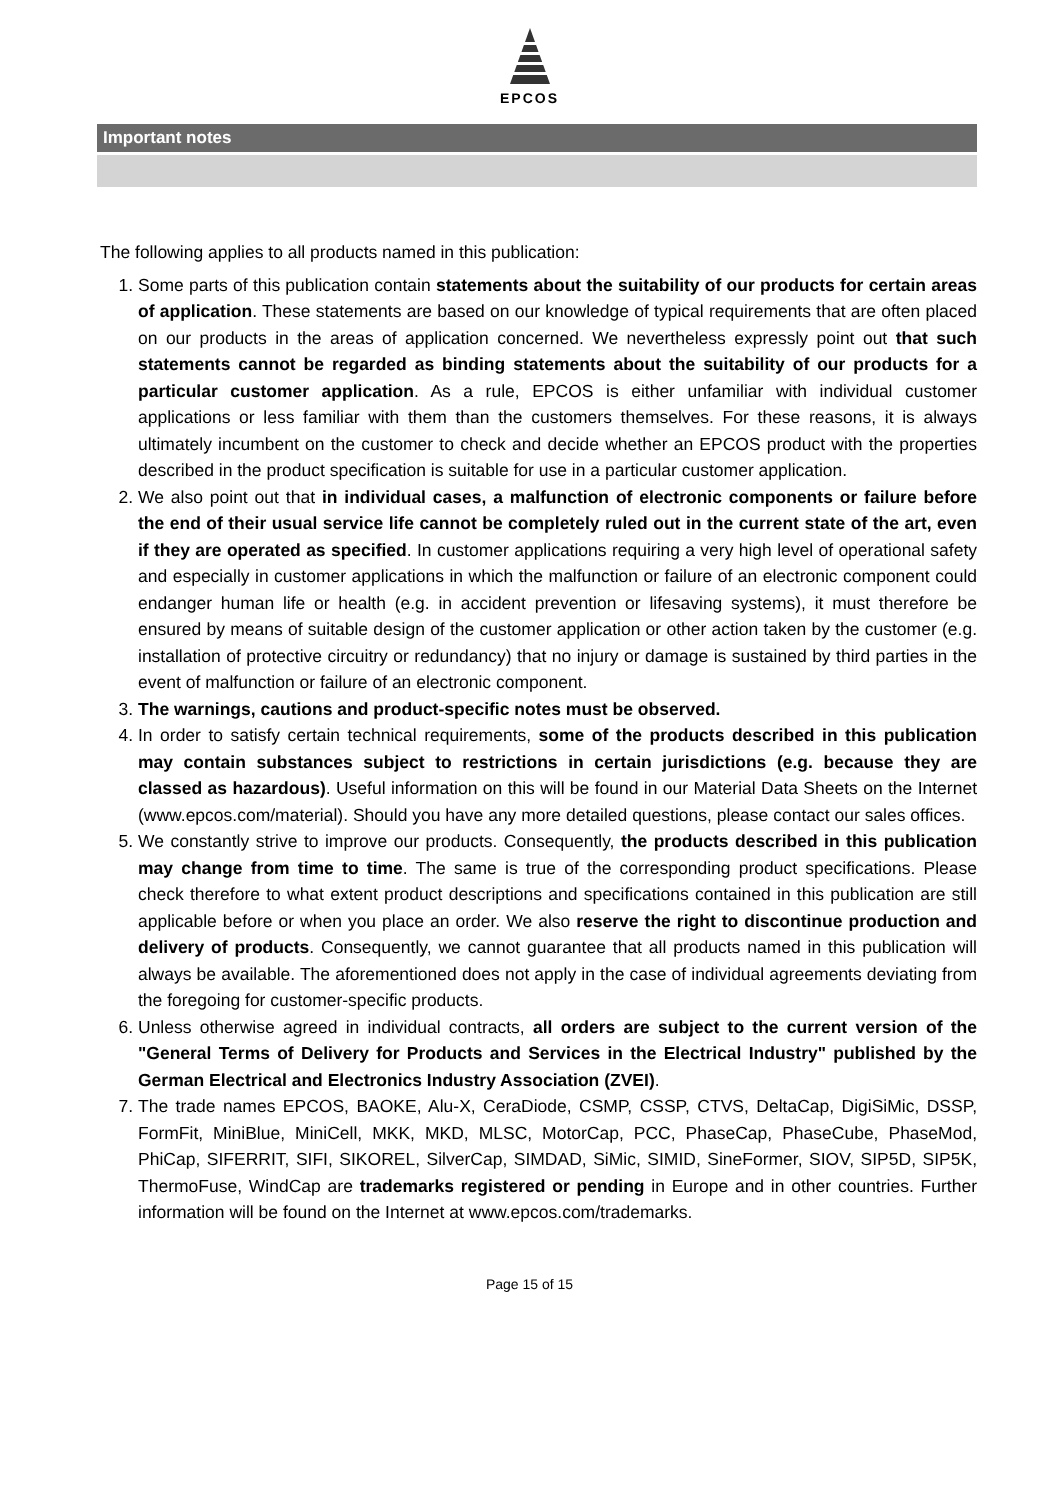EPCOS
Important notes
The following applies to all products named in this publication:
1. Some parts of this publication contain statements about the suitability of our products for certain areas of application. These statements are based on our knowledge of typical requirements that are often placed on our products in the areas of application concerned. We nevertheless expressly point out that such statements cannot be regarded as binding statements about the suitability of our products for a particular customer application. As a rule, EPCOS is either unfamiliar with individual customer applications or less familiar with them than the customers themselves. For these reasons, it is always ultimately incumbent on the customer to check and decide whether an EPCOS product with the properties described in the product specification is suitable for use in a particular customer application.
2. We also point out that in individual cases, a malfunction of electronic components or failure before the end of their usual service life cannot be completely ruled out in the current state of the art, even if they are operated as specified. In customer applications requiring a very high level of operational safety and especially in customer applications in which the malfunction or failure of an electronic component could endanger human life or health (e.g. in accident prevention or lifesaving systems), it must therefore be ensured by means of suitable design of the customer application or other action taken by the customer (e.g. installation of protective circuitry or redundancy) that no injury or damage is sustained by third parties in the event of malfunction or failure of an electronic component.
3. The warnings, cautions and product-specific notes must be observed.
4. In order to satisfy certain technical requirements, some of the products described in this publication may contain substances subject to restrictions in certain jurisdictions (e.g. because they are classed as hazardous). Useful information on this will be found in our Material Data Sheets on the Internet (www.epcos.com/material). Should you have any more detailed questions, please contact our sales offices.
5. We constantly strive to improve our products. Consequently, the products described in this publication may change from time to time. The same is true of the corresponding product specifications. Please check therefore to what extent product descriptions and specifications contained in this publication are still applicable before or when you place an order. We also reserve the right to discontinue production and delivery of products. Consequently, we cannot guarantee that all products named in this publication will always be available. The aforementioned does not apply in the case of individual agreements deviating from the foregoing for customer-specific products.
6. Unless otherwise agreed in individual contracts, all orders are subject to the current version of the "General Terms of Delivery for Products and Services in the Electrical Industry" published by the German Electrical and Electronics Industry Association (ZVEI).
7. The trade names EPCOS, BAOKE, Alu-X, CeraDiode, CSMP, CSSP, CTVS, DeltaCap, DigiSiMic, DSSP, FormFit, MiniBlue, MiniCell, MKK, MKD, MLSC, MotorCap, PCC, PhaseCap, PhaseCube, PhaseMod, PhiCap, SIFERRIT, SIFI, SIKOREL, SilverCap, SIMDAD, SiMic, SIMID, SineFormer, SIOV, SIP5D, SIP5K, ThermoFuse, WindCap are trademarks registered or pending in Europe and in other countries. Further information will be found on the Internet at www.epcos.com/trademarks.
Page 15 of 15